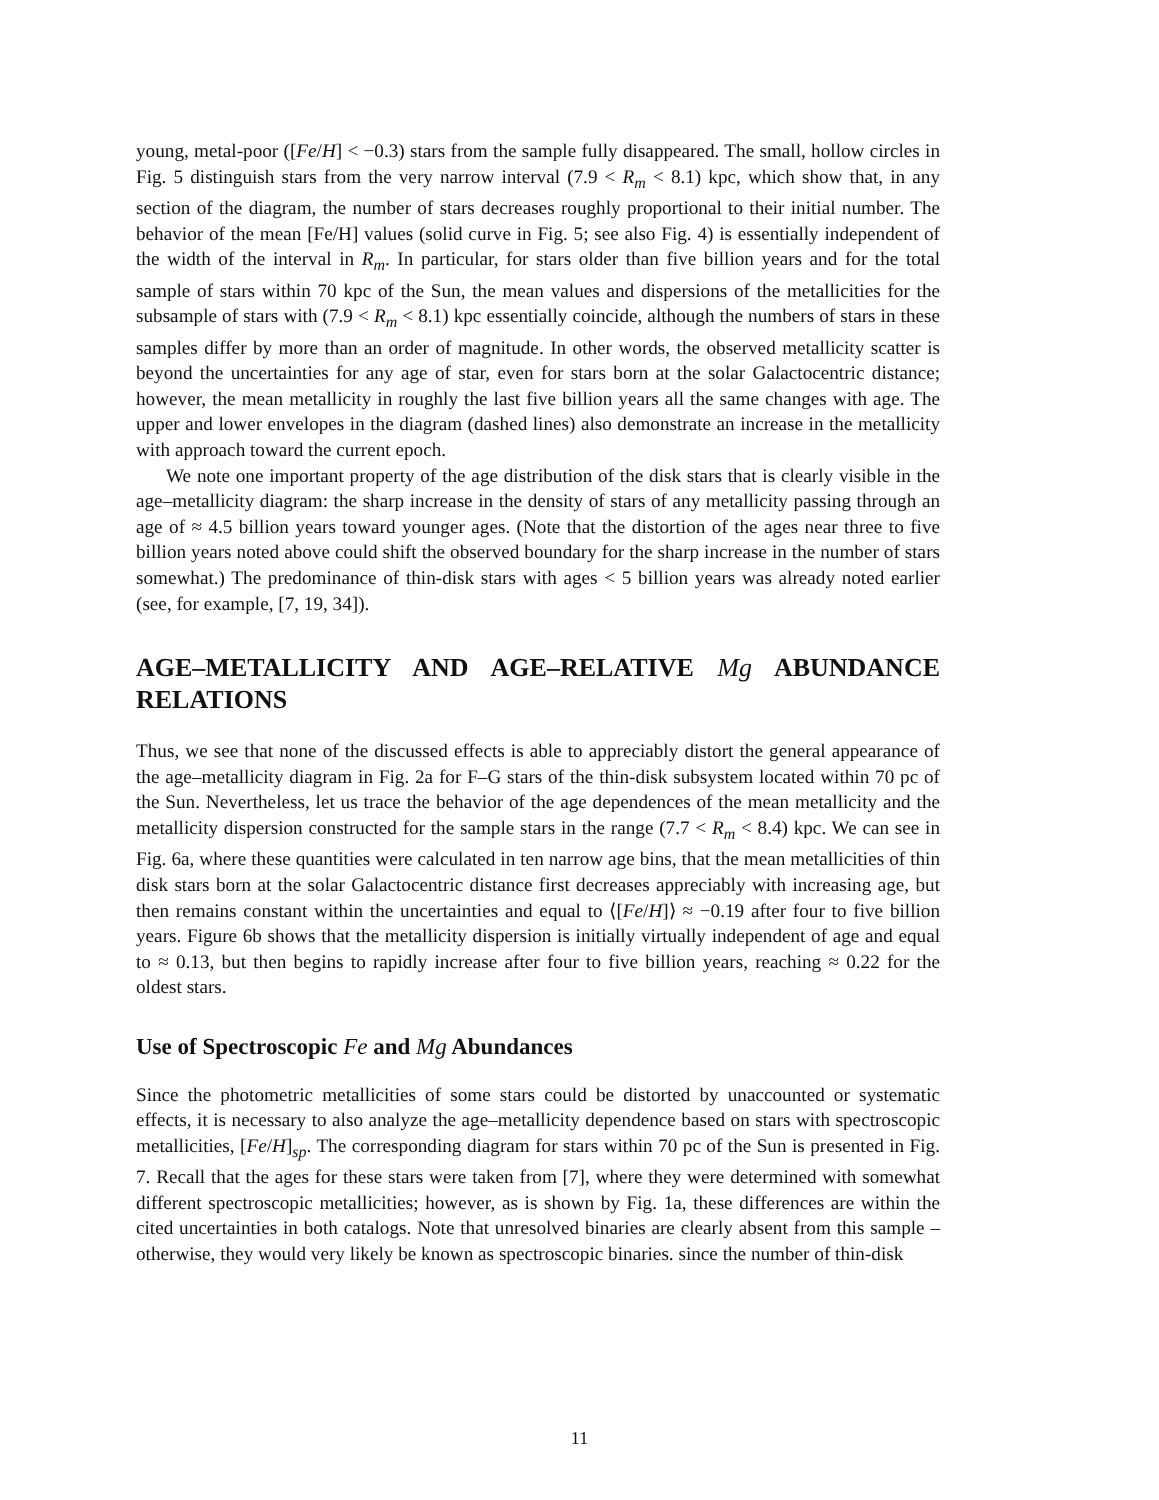young, metal-poor ([Fe/H] < −0.3) stars from the sample fully disappeared. The small, hollow circles in Fig. 5 distinguish stars from the very narrow interval (7.9 < R<sub>m</sub> < 8.1) kpc, which show that, in any section of the diagram, the number of stars decreases roughly proportional to their initial number. The behavior of the mean [Fe/H] values (solid curve in Fig. 5; see also Fig. 4) is essentially independent of the width of the interval in R<sub>m</sub>. In particular, for stars older than five billion years and for the total sample of stars within 70 kpc of the Sun, the mean values and dispersions of the metallicities for the subsample of stars with (7.9 < R<sub>m</sub> < 8.1) kpc essentially coincide, although the numbers of stars in these samples differ by more than an order of magnitude. In other words, the observed metallicity scatter is beyond the uncertainties for any age of star, even for stars born at the solar Galactocentric distance; however, the mean metallicity in roughly the last five billion years all the same changes with age. The upper and lower envelopes in the diagram (dashed lines) also demonstrate an increase in the metallicity with approach toward the current epoch.
We note one important property of the age distribution of the disk stars that is clearly visible in the age–metallicity diagram: the sharp increase in the density of stars of any metallicity passing through an age of ≈ 4.5 billion years toward younger ages. (Note that the distortion of the ages near three to five billion years noted above could shift the observed boundary for the sharp increase in the number of stars somewhat.) The predominance of thin-disk stars with ages < 5 billion years was already noted earlier (see, for example, [7, 19, 34]).
AGE–METALLICITY AND AGE–RELATIVE Mg ABUNDANCE RELATIONS
Thus, we see that none of the discussed effects is able to appreciably distort the general appearance of the age–metallicity diagram in Fig. 2a for F–G stars of the thin-disk subsystem located within 70 pc of the Sun. Nevertheless, let us trace the behavior of the age dependences of the mean metallicity and the metallicity dispersion constructed for the sample stars in the range (7.7 < R<sub>m</sub> < 8.4) kpc. We can see in Fig. 6a, where these quantities were calculated in ten narrow age bins, that the mean metallicities of thin disk stars born at the solar Galactocentric distance first decreases appreciably with increasing age, but then remains constant within the uncertainties and equal to ⟨[Fe/H]⟩ ≈ −0.19 after four to five billion years. Figure 6b shows that the metallicity dispersion is initially virtually independent of age and equal to ≈ 0.13, but then begins to rapidly increase after four to five billion years, reaching ≈ 0.22 for the oldest stars.
Use of Spectroscopic Fe and Mg Abundances
Since the photometric metallicities of some stars could be distorted by unaccounted or systematic effects, it is necessary to also analyze the age–metallicity dependence based on stars with spectroscopic metallicities, [Fe/H]<sub>sp</sub>. The corresponding diagram for stars within 70 pc of the Sun is presented in Fig. 7. Recall that the ages for these stars were taken from [7], where they were determined with somewhat different spectroscopic metallicities; however, as is shown by Fig. 1a, these differences are within the cited uncertainties in both catalogs. Note that unresolved binaries are clearly absent from this sample – otherwise, they would very likely be known as spectroscopic binaries. since the number of thin-disk
11